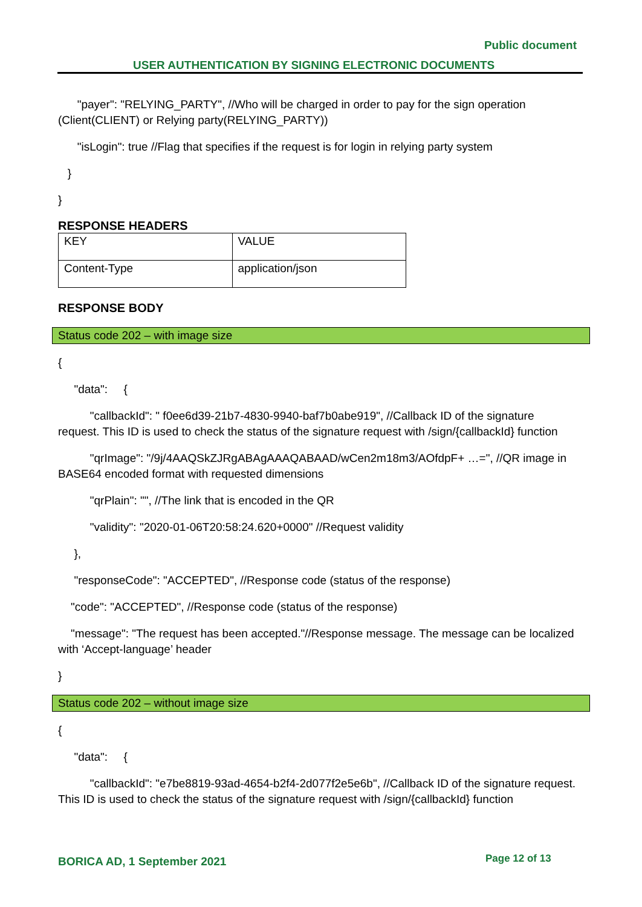Public document
USER AUTHENTICATION BY SIGNING ELECTRONIC DOCUMENTS
"payer": "RELYING_PARTY", //Who will be charged in order to pay for the sign operation (Client(CLIENT) or Relying party(RELYING_PARTY))
"isLogin": true //Flag that specifies if the request is for login in relying party system
}
}
RESPONSE HEADERS
| KEY | VALUE |
| Content-Type | application/json |
RESPONSE BODY
Status code 202 – with image size
{
"data": {
"callbackId": " f0ee6d39-21b7-4830-9940-baf7b0abe919", //Callback ID of the signature request. This ID is used to check the status of the signature request with /sign/{callbackId} function
"qrImage": "/9j/4AAQSkZJRgABAgAAAQABAAD/wCen2m18m3/AOfdpF+ …=", //QR image in BASE64 encoded format with requested dimensions
"qrPlain": "", //The link that is encoded in the QR
"validity": "2020-01-06T20:58:24.620+0000" //Request validity
},
"responseCode": "ACCEPTED", //Response code (status of the response)
"code": "ACCEPTED", //Response code (status of the response)
"message": "The request has been accepted."//Response message. The message can be localized with ‘Accept-language’ header
}
Status code 202 – without image size
{
"data": {
"callbackId": "e7be8819-93ad-4654-b2f4-2d077f2e5e6b", //Callback ID of the signature request. This ID is used to check the status of the signature request with /sign/{callbackId} function
BORICA AD, 1 September 2021 Page 12 of 13